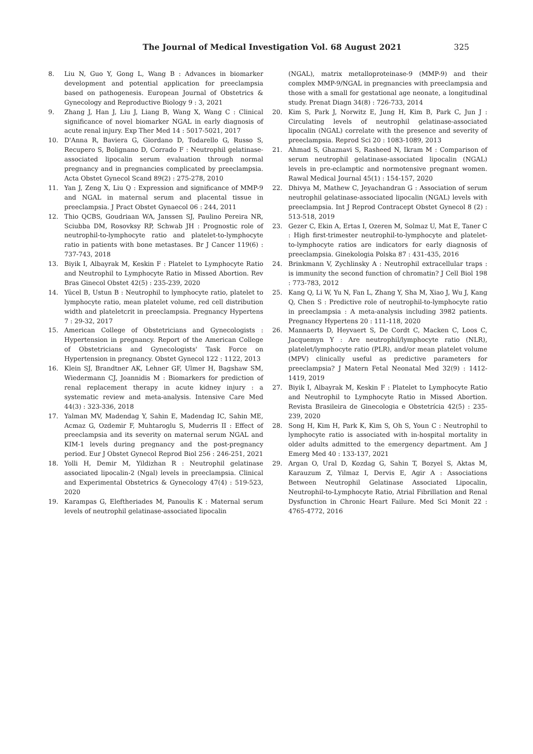The Journal of Medical Investigation Vol. 68 August 2021 325
8. Liu N, Guo Y, Gong L, Wang B : Advances in biomarker development and potential application for preeclampsia based on pathogenesis. European Journal of Obstetrics & Gynecology and Reproductive Biology 9 : 3, 2021
9. Zhang J, Han J, Liu J, Liang B, Wang X, Wang C : Clinical significance of novel biomarker NGAL in early diagnosis of acute renal injury. Exp Ther Med 14 : 5017-5021, 2017
10. D'Anna R, Baviera G, Giordano D, Todarello G, Russo S, Recupero S, Bolignano D, Corrado F : Neutrophil gelatinase-associated lipocalin serum evaluation through normal pregnancy and in pregnancies complicated by preeclampsia. Acta Obstet Gynecol Scand 89(2) : 275-278, 2010
11. Yan J, Zeng X, Liu Q : Expression and significance of MMP-9 and NGAL in maternal serum and placental tissue in preeclampsia. J Pract Obstet Gynaecol 06 : 244, 2011
12. Thio QCBS, Goudriaan WA, Janssen SJ, Paulino Pereira NR, Sciubba DM, Rosovksy RP, Schwab JH : Prognostic role of neutrophil-to-lymphocyte ratio and platelet-to-lymphocyte ratio in patients with bone metastases. Br J Cancer 119(6) : 737-743, 2018
13. Biyik I, Albayrak M, Keskin F : Platelet to Lymphocyte Ratio and Neutrophil to Lymphocyte Ratio in Missed Abortion. Rev Bras Ginecol Obstet 42(5) : 235-239, 2020
14. Yücel B, Ustun B : Neutrophil to lymphocyte ratio, platelet to lymphocyte ratio, mean platelet volume, red cell distribution width and plateletcrit in preeclampsia. Pregnancy Hypertens 7 : 29-32, 2017
15. American College of Obstetricians and Gynecologists : Hypertension in pregnancy. Report of the American College of Obstetricians and Gynecologists' Task Force on Hypertension in pregnancy. Obstet Gynecol 122 : 1122, 2013
16. Klein SJ, Brandtner AK, Lehner GF, Ulmer H, Bagshaw SM, Wiedermann CJ, Joannidis M : Biomarkers for prediction of renal replacement therapy in acute kidney injury : a systematic review and meta-analysis. Intensive Care Med 44(3) : 323-336, 2018
17. Yalman MV, Madendag Y, Sahin E, Madendag IC, Sahin ME, Acmaz G, Ozdemir F, Muhtaroglu S, Muderris II : Effect of preeclampsia and its severity on maternal serum NGAL and KIM-1 levels during pregnancy and the post-pregnancy period. Eur J Obstet Gynecol Reprod Biol 256 : 246-251, 2021
18. Yolli H, Demir M, Yildizhan R : Neutrophil gelatinase associated lipocalin-2 (Ngal) levels in preeclampsia. Clinical and Experimental Obstetrics & Gynecology 47(4) : 519-523, 2020
19. Karampas G, Eleftheriades M, Panoulis K : Maternal serum levels of neutrophil gelatinase-associated lipocalin
(NGAL), matrix metalloproteinase-9 (MMP-9) and their complex MMP-9/NGAL in pregnancies with preeclampsia and those with a small for gestational age neonate, a longitudinal study. Prenat Diagn 34(8) : 726-733, 2014
20. Kim S, Park J, Norwitz E, Jung H, Kim B, Park C, Jun J : Circulating levels of neutrophil gelatinase-associated lipocalin (NGAL) correlate with the presence and severity of preeclampsia. Reprod Sci 20 : 1083-1089, 2013
21. Ahmad S, Ghaznavi S, Rasheed N, Ikram M : Comparison of serum neutrophil gelatinase-associated lipocalin (NGAL) levels in pre-eclamptic and normotensive pregnant women. Rawal Medical Journal 45(1) : 154-157, 2020
22. Dhivya M, Mathew C, Jeyachandran G : Association of serum neutrophil gelatinase-associated lipocalin (NGAL) levels with preeclampsia. Int J Reprod Contracept Obstet Gynecol 8 (2) : 513-518, 2019
23. Gezer C, Ekin A, Ertas I, Ozeren M, Solmaz U, Mat E, Taner C : High first-trimester neutrophil-to-lymphocyte and platelet-to-lymphocyte ratios are indicators for early diagnosis of preeclampsia. Ginekologia Polska 87 : 431-435, 2016
24. Brinkmann V, Zychlinsky A : Neutrophil extracellular traps : is immunity the second function of chromatin? J Cell Biol 198 : 773-783, 2012
25. Kang Q, Li W, Yu N, Fan L, Zhang Y, Sha M, Xiao J, Wu J, Kang Q, Chen S : Predictive role of neutrophil-to-lymphocyte ratio in preeclampsia : A meta-analysis including 3982 patients. Pregnancy Hypertens 20 : 111-118, 2020
26. Mannaerts D, Heyvaert S, De Cordt C, Macken C, Loos C, Jacquemyn Y : Are neutrophil/lymphocyte ratio (NLR), platelet/lymphocyte ratio (PLR), and/or mean platelet volume (MPV) clinically useful as predictive parameters for preeclampsia? J Matern Fetal Neonatal Med 32(9) : 1412-1419, 2019
27. Biyik I, Albayrak M, Keskin F : Platelet to Lymphocyte Ratio and Neutrophil to Lymphocyte Ratio in Missed Abortion. Revista Brasileira de Ginecologia e Obstetrícia 42(5) : 235-239, 2020
28. Song H, Kim H, Park K, Kim S, Oh S, Youn C : Neutrophil to lymphocyte ratio is associated with in-hospital mortality in older adults admitted to the emergency department. Am J Emerg Med 40 : 133-137, 2021
29. Argan O, Ural D, Kozdag G, Sahin T, Bozyel S, Aktas M, Karauzum Z, Yilmaz I, Dervis E, Agir A : Associations Between Neutrophil Gelatinase Associated Lipocalin, Neutrophil-to-Lymphocyte Ratio, Atrial Fibrillation and Renal Dysfunction in Chronic Heart Failure. Med Sci Monit 22 : 4765-4772, 2016